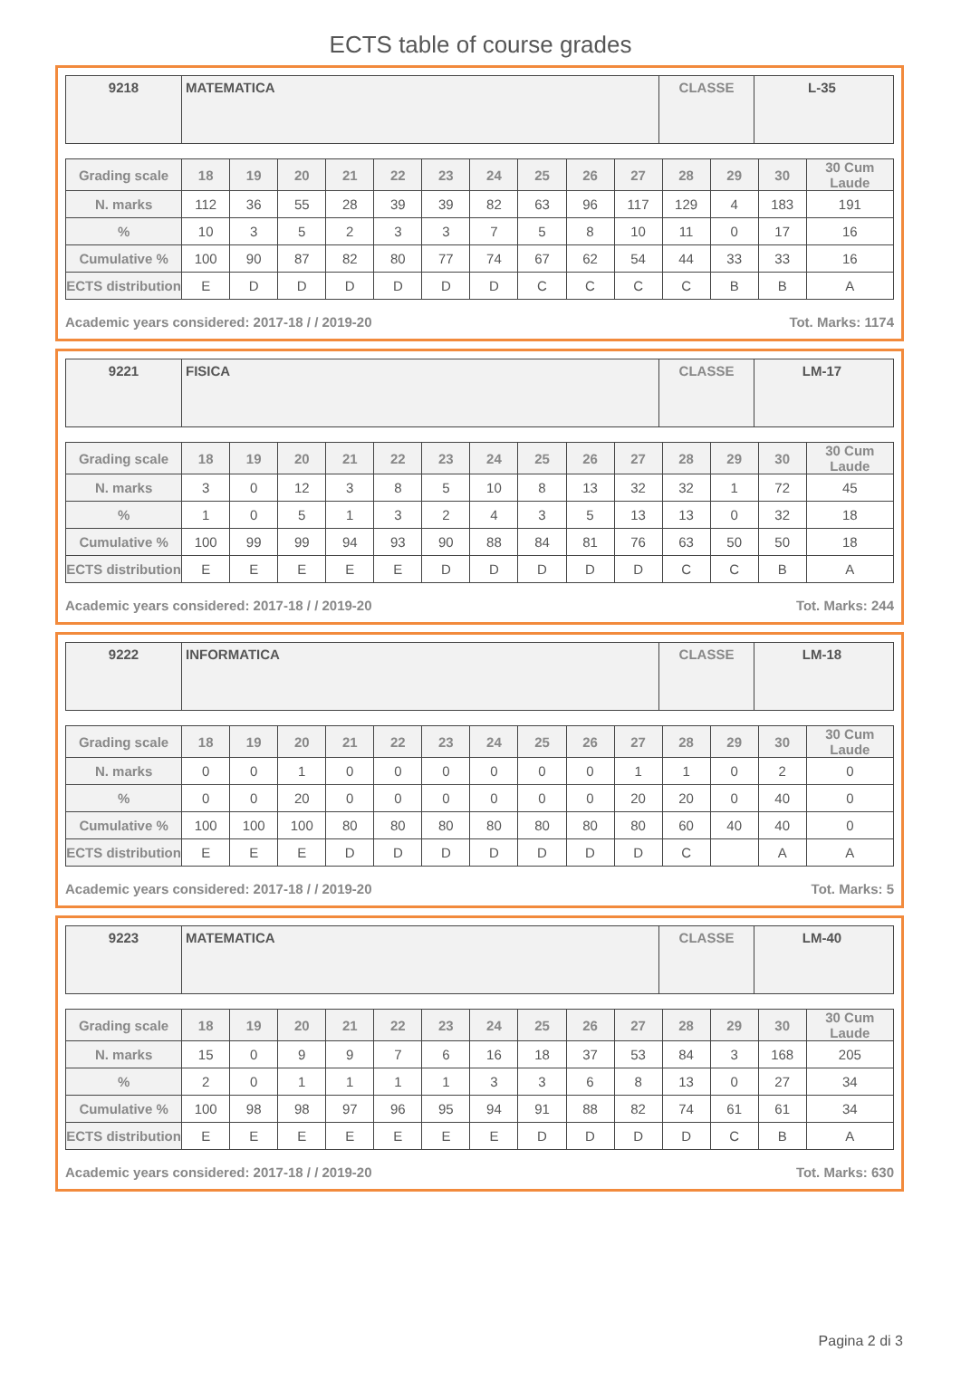ECTS table of course grades
9218
MATEMATICA
CLASSE
L-35
| Grading scale | 18 | 19 | 20 | 21 | 22 | 23 | 24 | 25 | 26 | 27 | 28 | 29 | 30 | 30 Cum Laude |
| N. marks | 112 | 36 | 55 | 28 | 39 | 39 | 82 | 63 | 96 | 117 | 129 | 4 | 183 | 191 |
| % | 10 | 3 | 5 | 2 | 3 | 3 | 7 | 5 | 8 | 10 | 11 | 0 | 17 | 16 |
| Cumulative % | 100 | 90 | 87 | 82 | 80 | 77 | 74 | 67 | 62 | 54 | 44 | 33 | 33 | 16 |
| ECTS distribution | E | D | D | D | D | D | D | C | C | C | C | B | B | A |
Academic years considered: 2017-18 / / 2019-20 Tot. Marks: 1174
9221
FISICA
CLASSE
LM-17
| Grading scale | 18 | 19 | 20 | 21 | 22 | 23 | 24 | 25 | 26 | 27 | 28 | 29 | 30 | 30 Cum Laude |
| N. marks | 3 | 0 | 12 | 3 | 8 | 5 | 10 | 8 | 13 | 32 | 32 | 1 | 72 | 45 |
| % | 1 | 0 | 5 | 1 | 3 | 2 | 4 | 3 | 5 | 13 | 13 | 0 | 32 | 18 |
| Cumulative % | 100 | 99 | 99 | 94 | 93 | 90 | 88 | 84 | 81 | 76 | 63 | 50 | 50 | 18 |
| ECTS distribution | E | E | E | E | E | D | D | D | D | D | C | C | B | A |
Academic years considered: 2017-18 / / 2019-20 Tot. Marks: 244
9222
INFORMATICA
CLASSE
LM-18
| Grading scale | 18 | 19 | 20 | 21 | 22 | 23 | 24 | 25 | 26 | 27 | 28 | 29 | 30 | 30 Cum Laude |
| N. marks | 0 | 0 | 1 | 0 | 0 | 0 | 0 | 0 | 0 | 1 | 1 | 0 | 2 | 0 |
| % | 0 | 0 | 20 | 0 | 0 | 0 | 0 | 0 | 0 | 20 | 20 | 0 | 40 | 0 |
| Cumulative % | 100 | 100 | 100 | 80 | 80 | 80 | 80 | 80 | 80 | 80 | 60 | 40 | 40 | 0 |
| ECTS distribution | E | E | E | D | D | D | D | D | D | D | C | | A | A |
Academic years considered: 2017-18 / / 2019-20 Tot. Marks: 5
9223
MATEMATICA
CLASSE
LM-40
| Grading scale | 18 | 19 | 20 | 21 | 22 | 23 | 24 | 25 | 26 | 27 | 28 | 29 | 30 | 30 Cum Laude |
| N. marks | 15 | 0 | 9 | 9 | 7 | 6 | 16 | 18 | 37 | 53 | 84 | 3 | 168 | 205 |
| % | 2 | 0 | 1 | 1 | 1 | 1 | 3 | 3 | 6 | 8 | 13 | 0 | 27 | 34 |
| Cumulative % | 100 | 98 | 98 | 97 | 96 | 95 | 94 | 91 | 88 | 82 | 74 | 61 | 61 | 34 |
| ECTS distribution | E | E | E | E | E | E | E | D | D | D | D | C | B | A |
Academic years considered: 2017-18 / / 2019-20 Tot. Marks: 630
Pagina 2 di 3